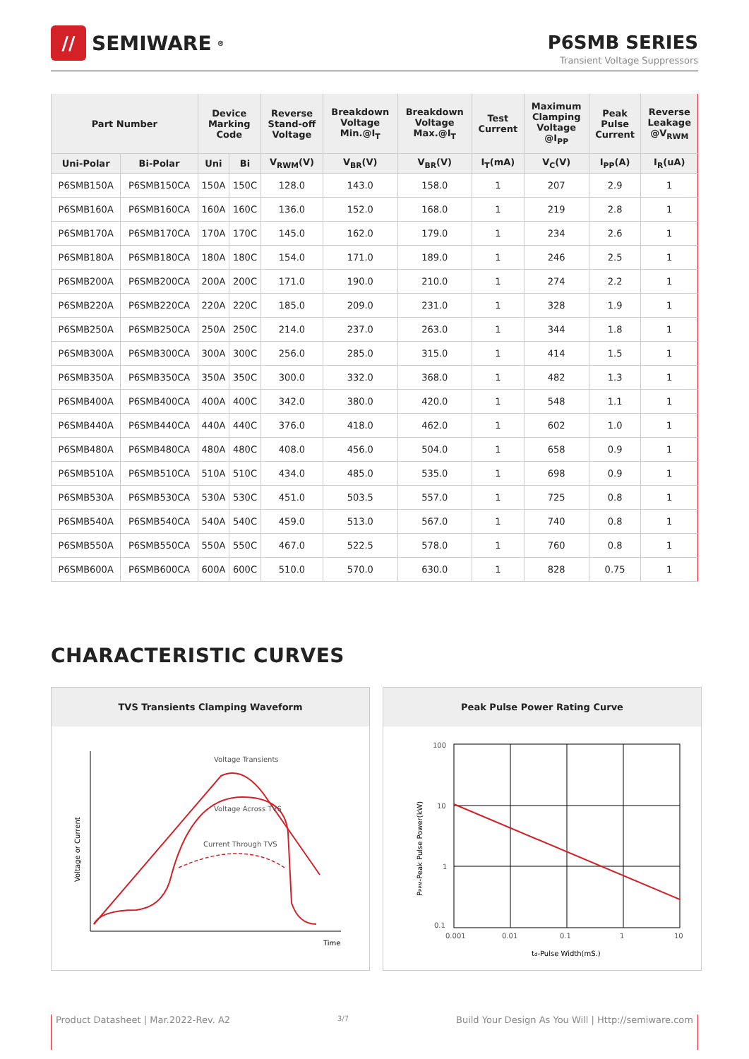//
SEMIWARE<sup>®</sup>
P6SMB SERIES
Transient Voltage Suppressors
| Part Number | | Device Marking Code | | Reverse Stand-off Voltage | Breakdown Voltage Min.@I<sub>T</sub> | Breakdown Voltage Max.@I<sub>T</sub> | Test Current | Maximum Clamping Voltage @I<sub>PP</sub> | Peak Pulse Current | Reverse Leakage @V<sub>RWM</sub> |
| --- | --- | --- | --- | --- | --- | --- | --- | --- | --- | --- |
| Uni-Polar | Bi-Polar | Uni | Bi | V<sub>RWM</sub>(V) | V<sub>BR</sub>(V) | V<sub>BR</sub>(V) | I<sub>T</sub>(mA) | V<sub>C</sub>(V) | I<sub>PP</sub>(A) | I<sub>R</sub>(uA) |
| P6SMB150A | P6SMB150CA | 150A | 150C | 128.0 | 143.0 | 158.0 | 1 | 207 | 2.9 | 1 |
| P6SMB160A | P6SMB160CA | 160A | 160C | 136.0 | 152.0 | 168.0 | 1 | 219 | 2.8 | 1 |
| P6SMB170A | P6SMB170CA | 170A | 170C | 145.0 | 162.0 | 179.0 | 1 | 234 | 2.6 | 1 |
| P6SMB180A | P6SMB180CA | 180A | 180C | 154.0 | 171.0 | 189.0 | 1 | 246 | 2.5 | 1 |
| P6SMB200A | P6SMB200CA | 200A | 200C | 171.0 | 190.0 | 210.0 | 1 | 274 | 2.2 | 1 |
| P6SMB220A | P6SMB220CA | 220A | 220C | 185.0 | 209.0 | 231.0 | 1 | 328 | 1.9 | 1 |
| P6SMB250A | P6SMB250CA | 250A | 250C | 214.0 | 237.0 | 263.0 | 1 | 344 | 1.8 | 1 |
| P6SMB300A | P6SMB300CA | 300A | 300C | 256.0 | 285.0 | 315.0 | 1 | 414 | 1.5 | 1 |
| P6SMB350A | P6SMB350CA | 350A | 350C | 300.0 | 332.0 | 368.0 | 1 | 482 | 1.3 | 1 |
| P6SMB400A | P6SMB400CA | 400A | 400C | 342.0 | 380.0 | 420.0 | 1 | 548 | 1.1 | 1 |
| P6SMB440A | P6SMB440CA | 440A | 440C | 376.0 | 418.0 | 462.0 | 1 | 602 | 1.0 | 1 |
| P6SMB480A | P6SMB480CA | 480A | 480C | 408.0 | 456.0 | 504.0 | 1 | 658 | 0.9 | 1 |
| P6SMB510A | P6SMB510CA | 510A | 510C | 434.0 | 485.0 | 535.0 | 1 | 698 | 0.9 | 1 |
| P6SMB530A | P6SMB530CA | 530A | 530C | 451.0 | 503.5 | 557.0 | 1 | 725 | 0.8 | 1 |
| P6SMB540A | P6SMB540CA | 540A | 540C | 459.0 | 513.0 | 567.0 | 1 | 740 | 0.8 | 1 |
| P6SMB550A | P6SMB550CA | 550A | 550C | 467.0 | 522.5 | 578.0 | 1 | 760 | 0.8 | 1 |
| P6SMB600A | P6SMB600CA | 600A | 600C | 510.0 | 570.0 | 630.0 | 1 | 828 | 0.75 | 1 |
CHARACTERISTIC CURVES
TVS Transients Clamping Waveform
Voltage Transients
Voltage Across TVS
Current Through TVS
Time
Voltage or Current
Peak Pulse Power Rating Curve
100
10
1
0.1
0.001
0.01
0.1
1
10
td-Pulse Width(mS.)
PPPM-Peak Pulse Power(kW)
Product Datasheet | Mar.2022-Rev. A2 3/7 Build Your Design As You Will | Http://semiware.com